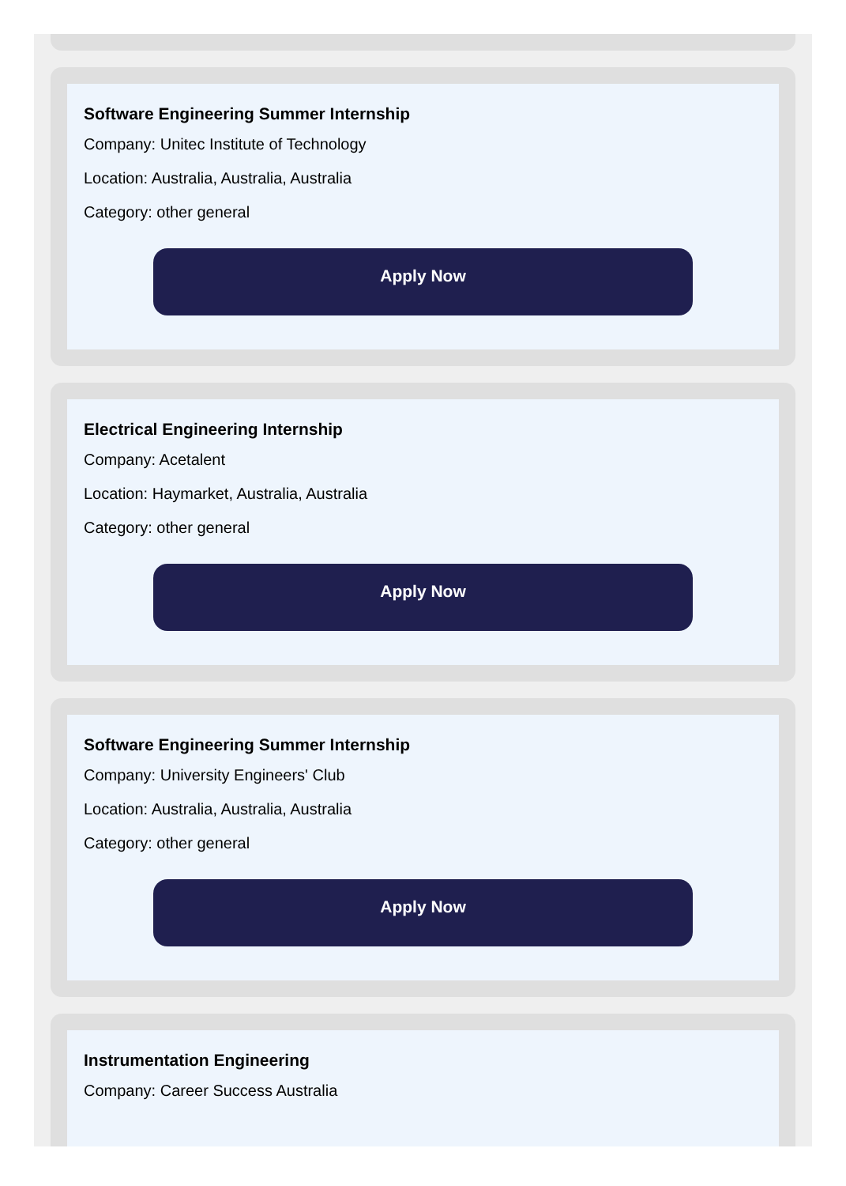Software Engineering Summer Internship
Company: Unitec Institute of Technology
Location: Australia, Australia, Australia
Category: other general
Apply Now
Electrical Engineering Internship
Company: Acetalent
Location: Haymarket, Australia, Australia
Category: other general
Apply Now
Software Engineering Summer Internship
Company: University Engineers' Club
Location: Australia, Australia, Australia
Category: other general
Apply Now
Instrumentation Engineering
Company: Career Success Australia